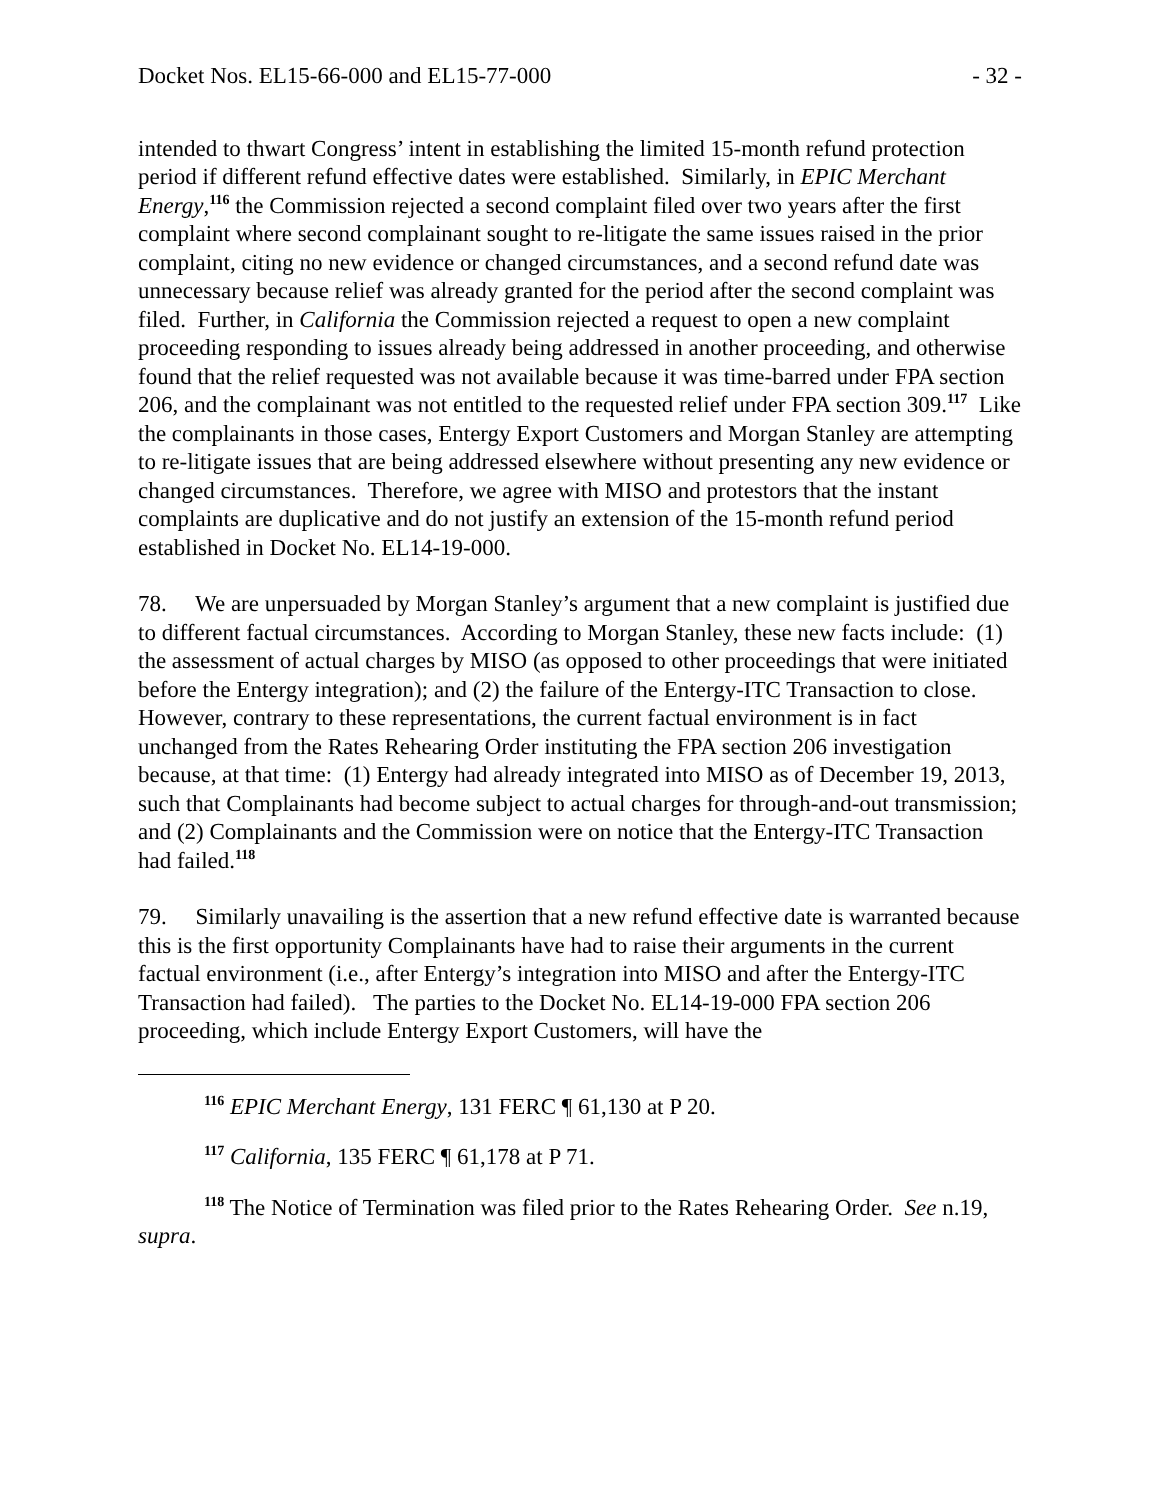Docket Nos. EL15-66-000 and EL15-77-000 - 32 -
intended to thwart Congress’ intent in establishing the limited 15-month refund protection period if different refund effective dates were established. Similarly, in EPIC Merchant Energy,<sup>116</sup> the Commission rejected a second complaint filed over two years after the first complaint where second complainant sought to re-litigate the same issues raised in the prior complaint, citing no new evidence or changed circumstances, and a second refund date was unnecessary because relief was already granted for the period after the second complaint was filed. Further, in California the Commission rejected a request to open a new complaint proceeding responding to issues already being addressed in another proceeding, and otherwise found that the relief requested was not available because it was time-barred under FPA section 206, and the complainant was not entitled to the requested relief under FPA section 309.<sup>117</sup> Like the complainants in those cases, Entergy Export Customers and Morgan Stanley are attempting to re-litigate issues that are being addressed elsewhere without presenting any new evidence or changed circumstances. Therefore, we agree with MISO and protestors that the instant complaints are duplicative and do not justify an extension of the 15-month refund period established in Docket No. EL14-19-000.
78. We are unpersuaded by Morgan Stanley’s argument that a new complaint is justified due to different factual circumstances. According to Morgan Stanley, these new facts include: (1) the assessment of actual charges by MISO (as opposed to other proceedings that were initiated before the Entergy integration); and (2) the failure of the Entergy-ITC Transaction to close. However, contrary to these representations, the current factual environment is in fact unchanged from the Rates Rehearing Order instituting the FPA section 206 investigation because, at that time: (1) Entergy had already integrated into MISO as of December 19, 2013, such that Complainants had become subject to actual charges for through-and-out transmission; and (2) Complainants and the Commission were on notice that the Entergy-ITC Transaction had failed.<sup>118</sup>
79. Similarly unavailing is the assertion that a new refund effective date is warranted because this is the first opportunity Complainants have had to raise their arguments in the current factual environment (i.e., after Entergy’s integration into MISO and after the Entergy-ITC Transaction had failed). The parties to the Docket No. EL14-19-000 FPA section 206 proceeding, which include Entergy Export Customers, will have the
<sup>116</sup> EPIC Merchant Energy, 131 FERC ¶ 61,130 at P 20.
<sup>117</sup> California, 135 FERC ¶ 61,178 at P 71.
<sup>118</sup> The Notice of Termination was filed prior to the Rates Rehearing Order. See n.19, supra.